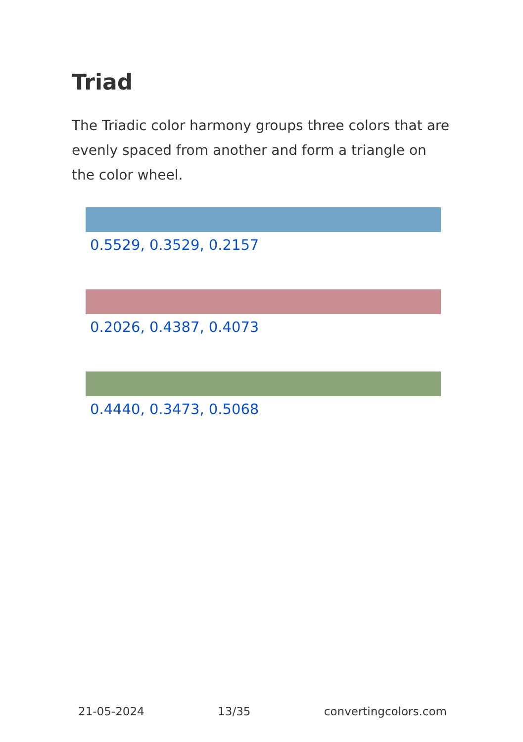Triad
The Triadic color harmony groups three colors that are evenly spaced from another and form a triangle on the color wheel.
0.5529, 0.3529, 0.2157
0.2026, 0.4387, 0.4073
0.4440, 0.3473, 0.5068
21-05-2024 13/35 convertingcolors.com